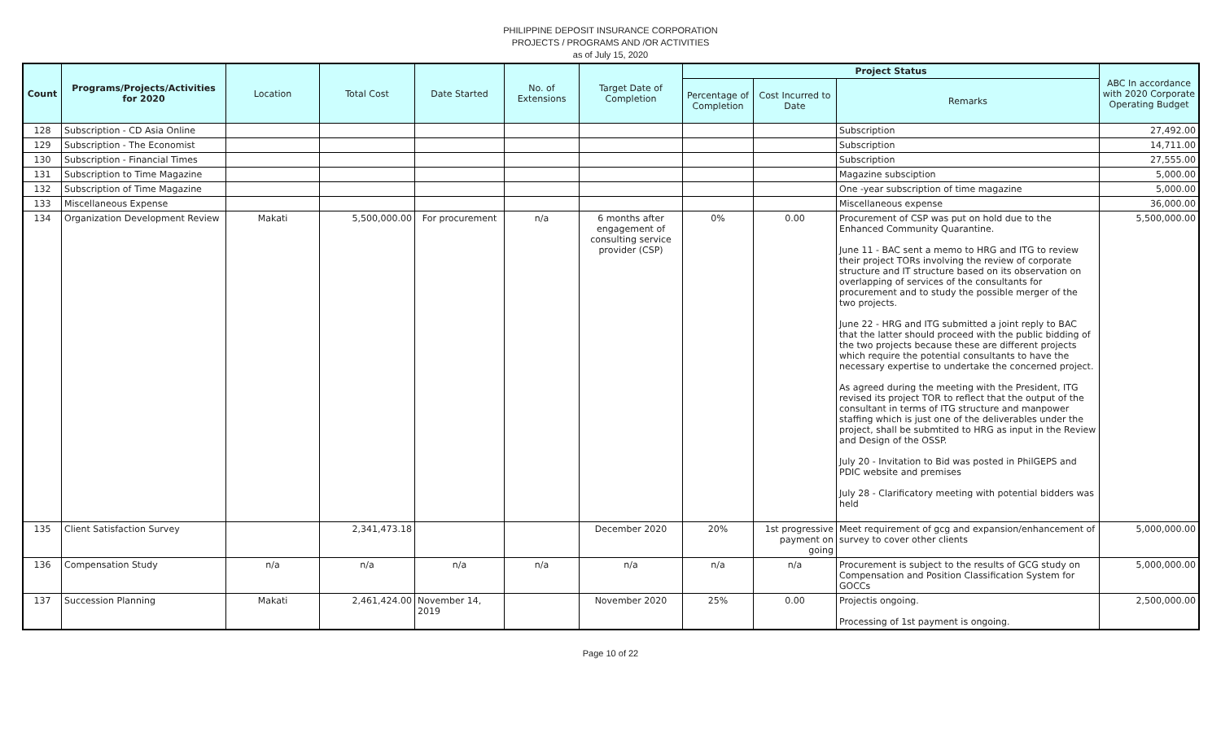PHILIPPINE DEPOSIT INSURANCE CORPORATION
PROJECTS / PROGRAMS AND /OR ACTIVITIES
as of July 15, 2020
| Count | Programs/Projects/Activities for 2020 | Location | Total Cost | Date Started | No. of Extensions | Target Date of Completion | Project Status | | | ABC In accordance with 2020 Corporate Operating Budget |
| --- | --- | --- | --- | --- | --- | --- | --- | --- | --- | --- |
| | | | | | | | Percentage of Completion | Cost Incurred to Date | Remarks | |
| 128 | Subscription - CD Asia Online | | | | | | | | Subscription | 27,492.00 |
| 129 | Subscription - The Economist | | | | | | | | Subscription | 14,711.00 |
| 130 | Subscription - Financial Times | | | | | | | | Subscription | 27,555.00 |
| 131 | Subscription to Time Magazine | | | | | | | | Magazine subsciption | 5,000.00 |
| 132 | Subscription of Time Magazine | | | | | | | | One -year subscription of time magazine | 5,000.00 |
| 133 | Miscellaneous Expense | | | | | | | | Miscellaneous expense | 36,000.00 |
| 134 | Organization Development Review | Makati | 5,500,000.00 | For procurement | n/a | 6 months after engagement of consulting service provider (CSP) | 0% | 0.00 | Procurement of CSP was put on hold due to the Enhanced Community Quarantine. June 11 - BAC sent a memo to HRG and ITG to review their project TORs involving the review of corporate structure and IT structure based on its observation on overlapping of services of the consultants for procurement and to study the possible merger of the two projects. June 22 - HRG and ITG submitted a joint reply to BAC that the latter should proceed with the public bidding of the two projects because these are different projects which require the potential consultants to have the necessary expertise to undertake the concerned project. As agreed during the meeting with the President, ITG revised its project TOR to reflect that the output of the consultant in terms of ITG structure and manpower staffing which is just one of the deliverables under the project, shall be submtited to HRG as input in the Review and Design of the OSSP. July 20 - Invitation to Bid was posted in PhilGEPS and PDIC website and premises July 28 - Clarificatory meeting with potential bidders was held | 5,500,000.00 |
| 135 | Client Satisfaction Survey | | 2,341,473.18 | | | December 2020 | 20% | 1st progressive payment on going | Meet requirement of gcg and expansion/enhancement of survey to cover other clients | 5,000,000.00 |
| 136 | Compensation Study | n/a | n/a | n/a | n/a | n/a | n/a | n/a | Procurement is subject to the results of GCG study on Compensation and Position Classification System for GOCCs | 5,000,000.00 |
| 137 | Succession Planning | Makati | 2,461,424.00 | November 14, 2019 | | November 2020 | 25% | 0.00 | Projectis ongoing. Processing of 1st payment is ongoing. | 2,500,000.00 |
Page 10 of 22